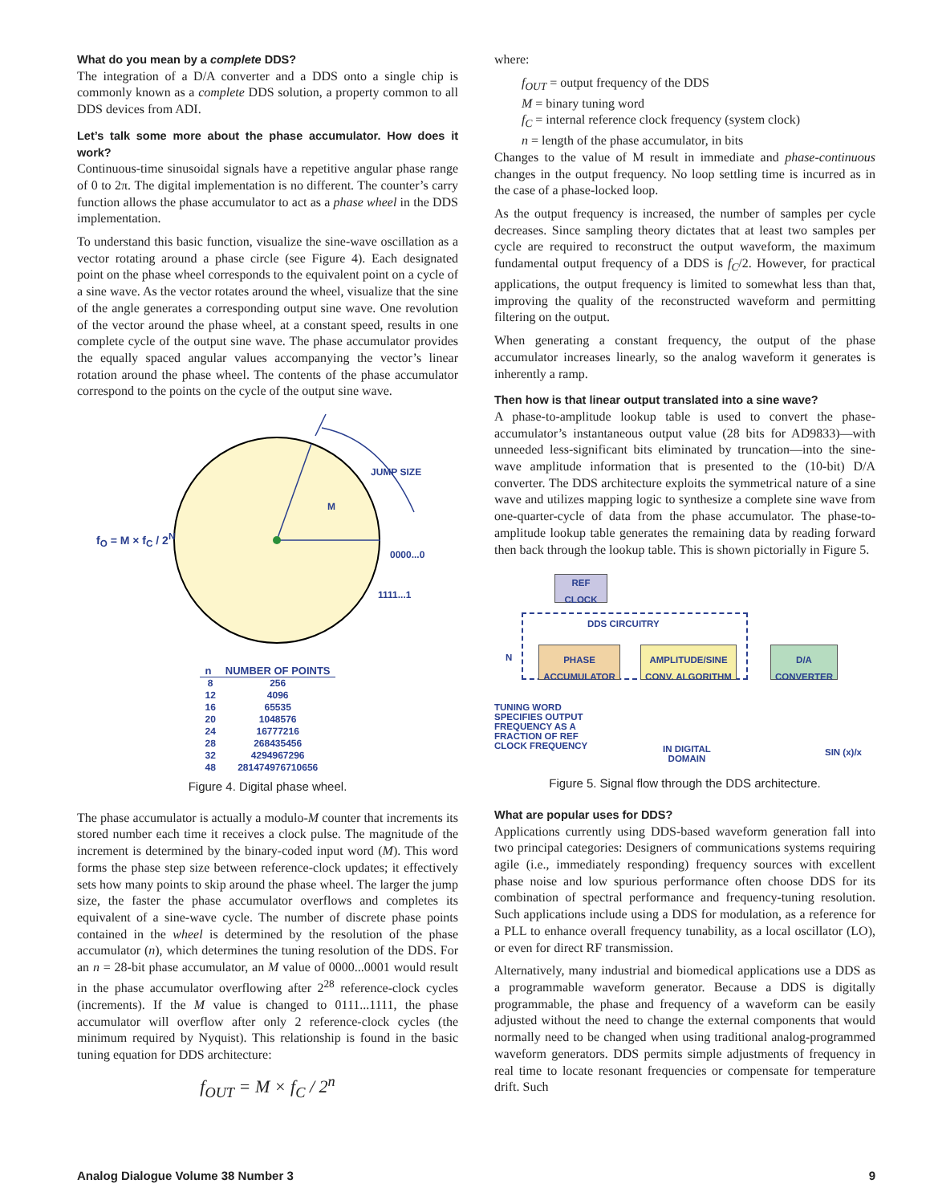What do you mean by a complete DDS?
The integration of a D/A converter and a DDS onto a single chip is commonly known as a complete DDS solution, a property common to all DDS devices from ADI.
Let’s talk some more about the phase accumulator. How does it work?
Continuous-time sinusoidal signals have a repetitive angular phase range of 0 to 2π. The digital implementation is no different. The counter’s carry function allows the phase accumulator to act as a phase wheel in the DDS implementation.
To understand this basic function, visualize the sine-wave oscillation as a vector rotating around a phase circle (see Figure 4). Each designated point on the phase wheel corresponds to the equivalent point on a cycle of a sine wave. As the vector rotates around the wheel, visualize that the sine of the angle generates a corresponding output sine wave. One revolution of the vector around the phase wheel, at a constant speed, results in one complete cycle of the output sine wave. The phase accumulator provides the equally spaced angular values accompanying the vector’s linear rotation around the phase wheel. The contents of the phase accumulator correspond to the points on the cycle of the output sine wave.
JUMP SIZE
M
f<sub>O</sub> = M × f<sub>C</sub> / 2<sup>N</sup>
0000...0
1111...1
| n | NUMBER OF POINTS |
| --- | --- |
| 8 | 256 |
| 12 | 4096 |
| 16 | 65535 |
| 20 | 1048576 |
| 24 | 16777216 |
| 28 | 268435456 |
| 32 | 4294967296 |
| 48 | 281474976710656 |
Figure 4. Digital phase wheel.
The phase accumulator is actually a modulo-M counter that increments its stored number each time it receives a clock pulse. The magnitude of the increment is determined by the binary-coded input word (M). This word forms the phase step size between reference-clock updates; it effectively sets how many points to skip around the phase wheel. The larger the jump size, the faster the phase accumulator overflows and completes its equivalent of a sine-wave cycle. The number of discrete phase points contained in the wheel is determined by the resolution of the phase accumulator (n), which determines the tuning resolution of the DDS. For an n = 28-bit phase accumulator, an M value of 0000...0001 would result in the phase accumulator overflowing after 2<sup>28</sup> reference-clock cycles (increments). If the M value is changed to 0111...1111, the phase accumulator will overflow after only 2 reference-clock cycles (the minimum required by Nyquist). This relationship is found in the basic tuning equation for DDS architecture:
f<sub>OUT</sub> = M × f<sub>C</sub> / 2<sup>n</sup>
where:
f<sub>OUT</sub> = output frequency of the DDS
M = binary tuning word
f<sub>C</sub> = internal reference clock frequency (system clock)
n = length of the phase accumulator, in bits
Changes to the value of M result in immediate and phase-continuous changes in the output frequency. No loop settling time is incurred as in the case of a phase-locked loop.
As the output frequency is increased, the number of samples per cycle decreases. Since sampling theory dictates that at least two samples per cycle are required to reconstruct the output waveform, the maximum fundamental output frequency of a DDS is f<sub>C</sub>/2. However, for practical applications, the output frequency is limited to somewhat less than that, improving the quality of the reconstructed waveform and permitting filtering on the output.
When generating a constant frequency, the output of the phase accumulator increases linearly, so the analog waveform it generates is inherently a ramp.
Then how is that linear output translated into a sine wave?
A phase-to-amplitude lookup table is used to convert the phase-accumulator’s instantaneous output value (28 bits for AD9833)—with unneeded less-significant bits eliminated by truncation—into the sine-wave amplitude information that is presented to the (10-bit) D/A converter. The DDS architecture exploits the symmetrical nature of a sine wave and utilizes mapping logic to synthesize a complete sine wave from one-quarter-cycle of data from the phase accumulator. The phase-to- amplitude lookup table generates the remaining data by reading forward then back through the lookup table. This is shown pictorially in Figure 5.
REF
CLOCK
DDS CIRCUITRY
N
PHASE
ACCUMULATOR
AMPLITUDE/SINE
CONV. ALGORITHM
D/A
CONVERTER
TUNING WORD
SPECIFIES OUTPUT
FREQUENCY AS A
FRACTION OF REF
CLOCK FREQUENCY
IN DIGITAL
DOMAIN
SIN (x)/x
Figure 5. Signal flow through the DDS architecture.
What are popular uses for DDS?
Applications currently using DDS-based waveform generation fall into two principal categories: Designers of communications systems requiring agile (i.e., immediately responding) frequency sources with excellent phase noise and low spurious performance often choose DDS for its combination of spectral performance and frequency-tuning resolution. Such applications include using a DDS for modulation, as a reference for a PLL to enhance overall frequency tunability, as a local oscillator (LO), or even for direct RF transmission.
Alternatively, many industrial and biomedical applications use a DDS as a programmable waveform generator. Because a DDS is digitally programmable, the phase and frequency of a waveform can be easily adjusted without the need to change the external components that would normally need to be changed when using traditional analog-programmed waveform generators. DDS permits simple adjustments of frequency in real time to locate resonant frequencies or compensate for temperature drift. Such
Analog Dialogue Volume 38 Number 3 9